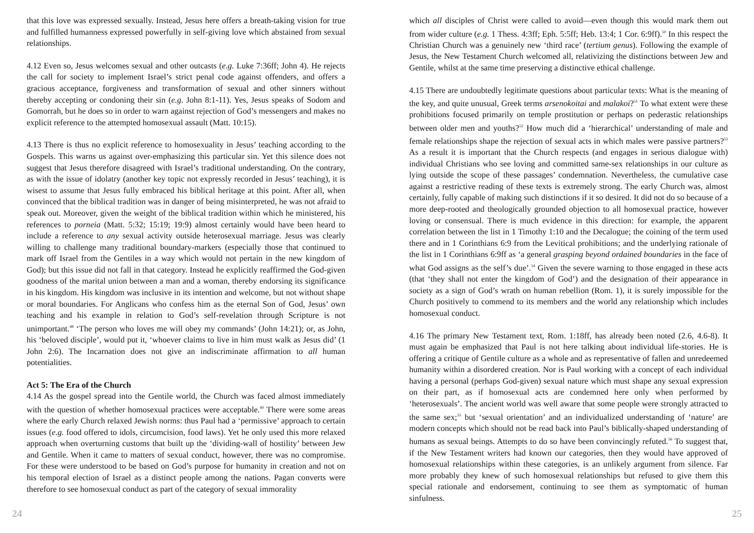that this love was expressed sexually. Instead, Jesus here offers a breath-taking vision for true and fulfilled humanness expressed powerfully in self-giving love which abstained from sexual relationships.
4.12 Even so, Jesus welcomes sexual and other outcasts (e.g. Luke 7:36ff; John 4). He rejects the call for society to implement Israel’s strict penal code against offenders, and offers a gracious acceptance, forgiveness and transformation of sexual and other sinners without thereby accepting or condoning their sin (e.g. John 8:1-11). Yes, Jesus speaks of Sodom and Gomorrah, but he does so in order to warn against rejection of God’s messengers and makes no explicit reference to the attempted homosexual assault (Matt. 10:15).
4.13 There is thus no explicit reference to homosexuality in Jesus’ teaching according to the Gospels. This warns us against over-emphasizing this particular sin. Yet this silence does not suggest that Jesus therefore disagreed with Israel’s traditional understanding. On the contrary, as with the issue of idolatry (another key topic not expressly recorded in Jesus’ teaching), it is wisest to assume that Jesus fully embraced his biblical heritage at this point. After all, when convinced that the biblical tradition was in danger of being misinterpreted, he was not afraid to speak out. Moreover, given the weight of the biblical tradition within which he ministered, his references to porneia (Matt. 5:32; 15:19; 19:9) almost certainly would have been heard to include a reference to any sexual activity outside heterosexual marriage. Jesus was clearly willing to challenge many traditional boundary-markers (especially those that continued to mark off Israel from the Gentiles in a way which would not pertain in the new kingdom of God); but this issue did not fall in that category. Instead he explicitly reaffirmed the God-given goodness of the marital union between a man and a woman, thereby endorsing its significance in his kingdom. His kingdom was inclusive in its intention and welcome, but not without shape or moral boundaries. For Anglicans who confess him as the eternal Son of God, Jesus’ own teaching and his example in relation to God’s self-revelation through Scripture is not unimportant.<sup>48</sup> ‘The person who loves me will obey my commands’ (John 14:21); or, as John, his ‘beloved disciple’, would put it, ‘whoever claims to live in him must walk as Jesus did’ (1 John 2:6). The Incarnation does not give an indiscriminate affirmation to all human potentialities.
Act 5: The Era of the Church
4.14 As the gospel spread into the Gentile world, the Church was faced almost immediately with the question of whether homosexual practices were acceptable.<sup>49</sup> There were some areas where the early Church relaxed Jewish norms: thus Paul had a ‘permissive’ approach to certain issues (e.g. food offered to idols, circumcision, food laws). Yet he only used this more relaxed approach when overturning customs that built up the ‘dividing-wall of hostility’ between Jew and Gentile. When it came to matters of sexual conduct, however, there was no compromise. For these were understood to be based on God’s purpose for humanity in creation and not on his temporal election of Israel as a distinct people among the nations. Pagan converts were therefore to see homosexual conduct as part of the category of sexual immorality
which all disciples of Christ were called to avoid—even though this would mark them out from wider culture (e.g. 1 Thess. 4:3ff; Eph. 5:5ff; Heb. 13:4; 1 Cor. 6:9ff).<sup>50</sup> In this respect the Christian Church was a genuinely new ‘third race’ (tertium genus). Following the example of Jesus, the New Testament Church welcomed all, relativizing the distinctions between Jew and Gentile, whilst at the same time preserving a distinctive ethical challenge.
4.15 There are undoubtedly legitimate questions about particular texts: What is the meaning of the key, and quite unusual, Greek terms arsenokoitai and malakoi?<sup>51</sup> To what extent were these prohibitions focused primarily on temple prostitution or perhaps on pederastic relationships between older men and youths?<sup>52</sup> How much did a ‘hierarchical’ understanding of male and female relationships shape the rejection of sexual acts in which males were passive partners?<sup>53</sup> As a result it is important that the Church respects (and engages in serious dialogue with) individual Christians who see loving and committed same-sex relationships in our culture as lying outside the scope of these passages’ condemnation. Nevertheless, the cumulative case against a restrictive reading of these texts is extremely strong. The early Church was, almost certainly, fully capable of making such distinctions if it so desired. It did not do so because of a more deep-rooted and theologically grounded objection to all homosexual practice, however loving or consensual. There is much evidence in this direction: for example, the apparent correlation between the list in 1 Timothy 1:10 and the Decalogue; the coining of the term used there and in 1 Corinthians 6:9 from the Levitical prohibitions; and the underlying rationale of the list in 1 Corinthians 6:9ff as ‘a general grasping beyond ordained boundaries in the face of what God assigns as the self’s due’.<sup>54</sup> Given the severe warning to those engaged in these acts (that ‘they shall not enter the kingdom of God’) and the designation of their appearance in society as a sign of God’s wrath on human rebellion (Rom. 1), it is surely impossible for the Church positively to commend to its members and the world any relationship which includes homosexual conduct.
4.16 The primary New Testament text, Rom. 1:18ff, has already been noted (2.6, 4.6-8). It must again be emphasized that Paul is not here talking about individual life-stories. He is offering a critique of Gentile culture as a whole and as representative of fallen and unredeemed humanity within a disordered creation. Nor is Paul working with a concept of each individual having a personal (perhaps God-given) sexual nature which must shape any sexual expression on their part, as if homosexual acts are condemned here only when performed by ‘heterosexuals’. The ancient world was well aware that some people were strongly attracted to the same sex;<sup>55</sup> but ‘sexual orientation’ and an individualized understanding of ‘nature’ are modern concepts which should not be read back into Paul’s biblically-shaped understanding of humans as sexual beings. Attempts to do so have been convincingly refuted.<sup>56</sup> To suggest that, if the New Testament writers had known our categories, then they would have approved of homosexual relationships within these categories, is an unlikely argument from silence. Far more probably they knew of such homosexual relationships but refused to give them this special rationale and endorsement, continuing to see them as symptomatic of human sinfulness.
24 25